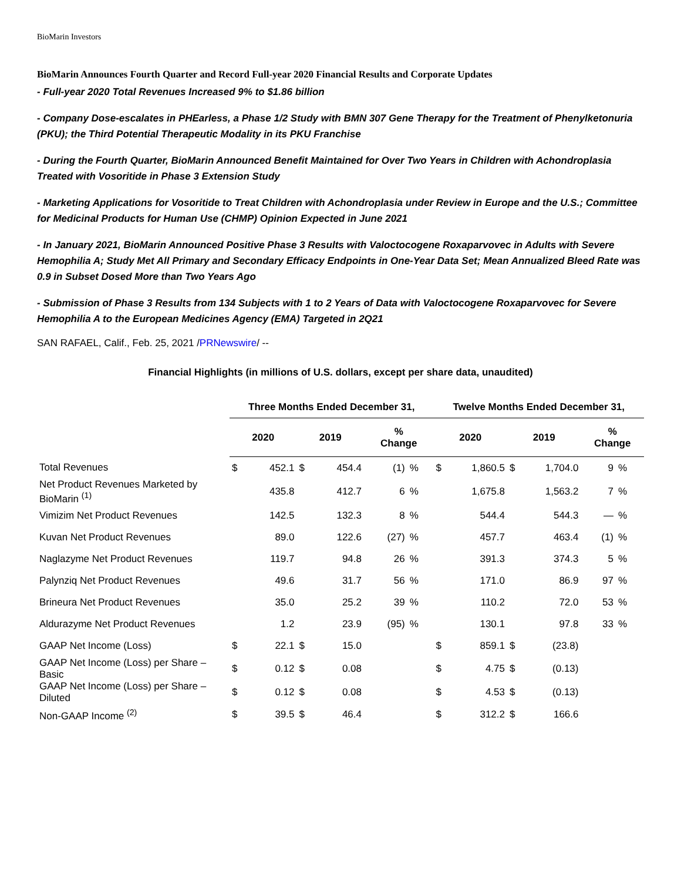BioMarin Investors
BioMarin Announces Fourth Quarter and Record Full-year 2020 Financial Results and Corporate Updates
- Full-year 2020 Total Revenues Increased 9% to $1.86 billion
- Company Dose-escalates in PHEarless, a Phase 1/2 Study with BMN 307 Gene Therapy for the Treatment of Phenylketonuria (PKU); the Third Potential Therapeutic Modality in its PKU Franchise
- During the Fourth Quarter, BioMarin Announced Benefit Maintained for Over Two Years in Children with Achondroplasia Treated with Vosoritide in Phase 3 Extension Study
- Marketing Applications for Vosoritide to Treat Children with Achondroplasia under Review in Europe and the U.S.; Committee for Medicinal Products for Human Use (CHMP) Opinion Expected in June 2021
- In January 2021, BioMarin Announced Positive Phase 3 Results with Valoctocogene Roxaparvovec in Adults with Severe Hemophilia A; Study Met All Primary and Secondary Efficacy Endpoints in One-Year Data Set; Mean Annualized Bleed Rate was 0.9 in Subset Dosed More than Two Years Ago
- Submission of Phase 3 Results from 134 Subjects with 1 to 2 Years of Data with Valoctocogene Roxaparvovec for Severe Hemophilia A to the European Medicines Agency (EMA) Targeted in 2Q21
SAN RAFAEL, Calif., Feb. 25, 2021 /PRNewswire/ --
Financial Highlights (in millions of U.S. dollars, except per share data, unaudited)
| | Three Months Ended December 31, | | | | | | Twelve Months Ended December 31, | | | | | |
| --- | --- | --- | --- | --- | --- | --- | --- | --- | --- | --- | --- | --- |
| | 2020 | | 2019 | | % Change | | 2020 | | 2019 | | % Change | |
| Total Revenues | $ | 452.1 | $ | 454.4 | (1) | % | $ | 1,860.5 | $ | 1,704.0 | 9 | % |
| Net Product Revenues Marketed by BioMarin <sup>(1)</sup> | | 435.8 | | 412.7 | 6 | % | | 1,675.8 | | 1,563.2 | 7 | % |
| Vimizim Net Product Revenues | | 142.5 | | 132.3 | 8 | % | | 544.4 | | 544.3 | — | % |
| Kuvan Net Product Revenues | | 89.0 | | 122.6 | (27) | % | | 457.7 | | 463.4 | (1) | % |
| Naglazyme Net Product Revenues | | 119.7 | | 94.8 | 26 | % | | 391.3 | | 374.3 | 5 | % |
| Palynziq Net Product Revenues | | 49.6 | | 31.7 | 56 | % | | 171.0 | | 86.9 | 97 | % |
| Brineura Net Product Revenues | | 35.0 | | 25.2 | 39 | % | | 110.2 | | 72.0 | 53 | % |
| Aldurazyme Net Product Revenues | | 1.2 | | 23.9 | (95) | % | | 130.1 | | 97.8 | 33 | % |
| GAAP Net Income (Loss) | $ | 22.1 | $ | 15.0 | | | $ | 859.1 | $ | (23.8) | | |
| GAAP Net Income (Loss) per Share – Basic | $ | 0.12 | $ | 0.08 | | | $ | 4.75 | $ | (0.13) | | |
| GAAP Net Income (Loss) per Share – Diluted | $ | 0.12 | $ | 0.08 | | | $ | 4.53 | $ | (0.13) | | |
| Non-GAAP Income <sup>(2)</sup> | $ | 39.5 | $ | 46.4 | | | $ | 312.2 | $ | 166.6 | | |